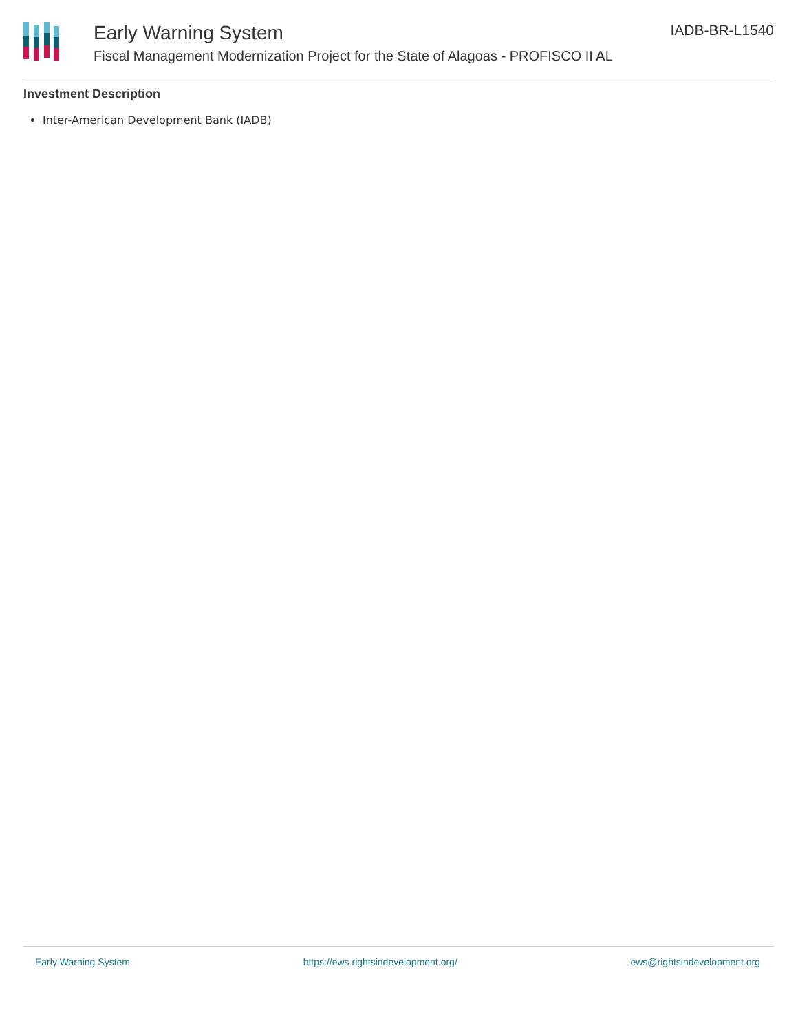Early Warning System
Fiscal Management Modernization Project for the State of Alagoas - PROFISCO II AL
IADB-BR-L1540
Investment Description
Inter-American Development Bank (IADB)
Early Warning System https://ews.rightsindevelopment.org/ ews@rightsindevelopment.org